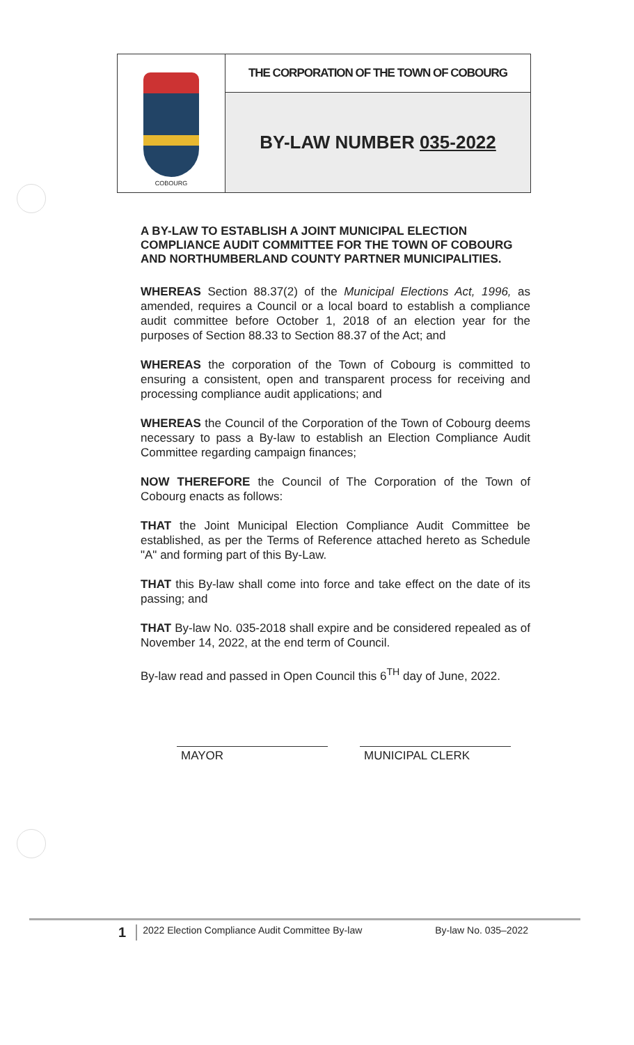| COBOURG | THE CORPORATION OF THE TOWN OF COBOURG |
| | BY-LAW NUMBER 035-2022 |
A BY-LAW TO ESTABLISH A JOINT MUNICIPAL ELECTION COMPLIANCE AUDIT COMMITTEE FOR THE TOWN OF COBOURG AND NORTHUMBERLAND COUNTY PARTNER MUNICIPALITIES.
WHEREAS Section 88.37(2) of the Municipal Elections Act, 1996, as amended, requires a Council or a local board to establish a compliance audit committee before October 1, 2018 of an election year for the purposes of Section 88.33 to Section 88.37 of the Act; and
WHEREAS the corporation of the Town of Cobourg is committed to ensuring a consistent, open and transparent process for receiving and processing compliance audit applications; and
WHEREAS the Council of the Corporation of the Town of Cobourg deems necessary to pass a By-law to establish an Election Compliance Audit Committee regarding campaign finances;
NOW THEREFORE the Council of The Corporation of the Town of Cobourg enacts as follows:
THAT the Joint Municipal Election Compliance Audit Committee be established, as per the Terms of Reference attached hereto as Schedule "A" and forming part of this By-Law.
THAT this By-law shall come into force and take effect on the date of its passing; and
THAT By-law No. 035-2018 shall expire and be considered repealed as of November 14, 2022, at the end term of Council.
By-law read and passed in Open Council this 6<sup>TH</sup> day of June, 2022.
MAYOR MUNICIPAL CLERK
1 2022 Election Compliance Audit Committee By-law By-law No. 035–2022